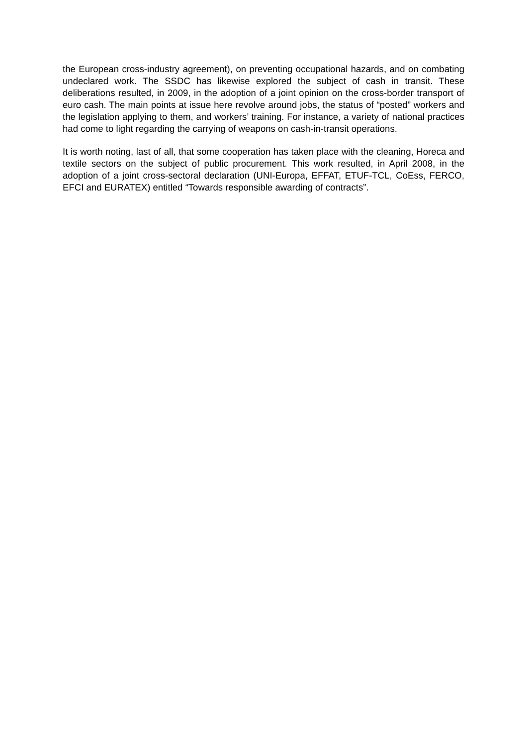the European cross-industry agreement), on preventing occupational hazards, and on combating undeclared work. The SSDC has likewise explored the subject of cash in transit. These deliberations resulted, in 2009, in the adoption of a joint opinion on the cross-border transport of euro cash. The main points at issue here revolve around jobs, the status of “posted” workers and the legislation applying to them, and workers’ training. For instance, a variety of national practices had come to light regarding the carrying of weapons on cash-in-transit operations.
It is worth noting, last of all, that some cooperation has taken place with the cleaning, Horeca and textile sectors on the subject of public procurement. This work resulted, in April 2008, in the adoption of a joint cross-sectoral declaration (UNI-Europa, EFFAT, ETUF-TCL, CoEss, FERCO, EFCI and EURATEX) entitled “Towards responsible awarding of contracts”.